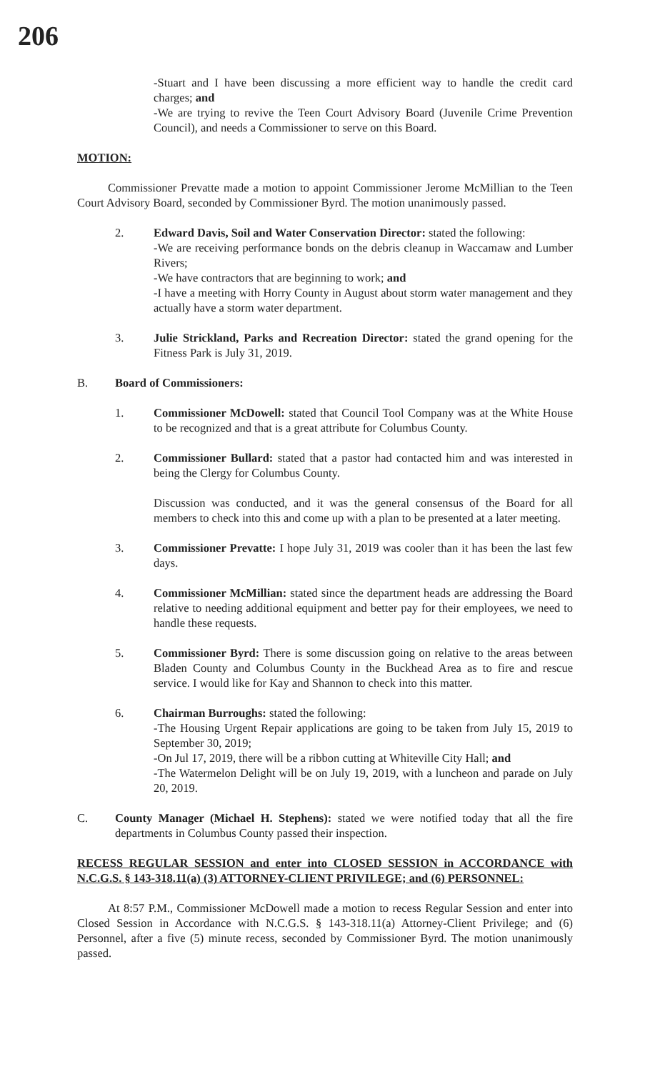206
-Stuart and I have been discussing a more efficient way to handle the credit card charges; and
-We are trying to revive the Teen Court Advisory Board (Juvenile Crime Prevention Council), and needs a Commissioner to serve on this Board.
MOTION:
Commissioner Prevatte made a motion to appoint Commissioner Jerome McMillian to the Teen Court Advisory Board, seconded by Commissioner Byrd. The motion unanimously passed.
2. Edward Davis, Soil and Water Conservation Director: stated the following:
-We are receiving performance bonds on the debris cleanup in Waccamaw and Lumber Rivers;
-We have contractors that are beginning to work; and
-I have a meeting with Horry County in August about storm water management and they actually have a storm water department.
3. Julie Strickland, Parks and Recreation Director: stated the grand opening for the Fitness Park is July 31, 2019.
B. Board of Commissioners:
1. Commissioner McDowell: stated that Council Tool Company was at the White House to be recognized and that is a great attribute for Columbus County.
2. Commissioner Bullard: stated that a pastor had contacted him and was interested in being the Clergy for Columbus County.
Discussion was conducted, and it was the general consensus of the Board for all members to check into this and come up with a plan to be presented at a later meeting.
3. Commissioner Prevatte: I hope July 31, 2019 was cooler than it has been the last few days.
4. Commissioner McMillian: stated since the department heads are addressing the Board relative to needing additional equipment and better pay for their employees, we need to handle these requests.
5. Commissioner Byrd: There is some discussion going on relative to the areas between Bladen County and Columbus County in the Buckhead Area as to fire and rescue service. I would like for Kay and Shannon to check into this matter.
6. Chairman Burroughs: stated the following:
-The Housing Urgent Repair applications are going to be taken from July 15, 2019 to September 30, 2019;
-On Jul 17, 2019, there will be a ribbon cutting at Whiteville City Hall; and
-The Watermelon Delight will be on July 19, 2019, with a luncheon and parade on July 20, 2019.
C. County Manager (Michael H. Stephens): stated we were notified today that all the fire departments in Columbus County passed their inspection.
RECESS REGULAR SESSION and enter into CLOSED SESSION in ACCORDANCE with N.C.G.S. § 143-318.11(a) (3) ATTORNEY-CLIENT PRIVILEGE; and (6) PERSONNEL:
At 8:57 P.M., Commissioner McDowell made a motion to recess Regular Session and enter into Closed Session in Accordance with N.C.G.S. § 143-318.11(a) Attorney-Client Privilege; and (6) Personnel, after a five (5) minute recess, seconded by Commissioner Byrd. The motion unanimously passed.